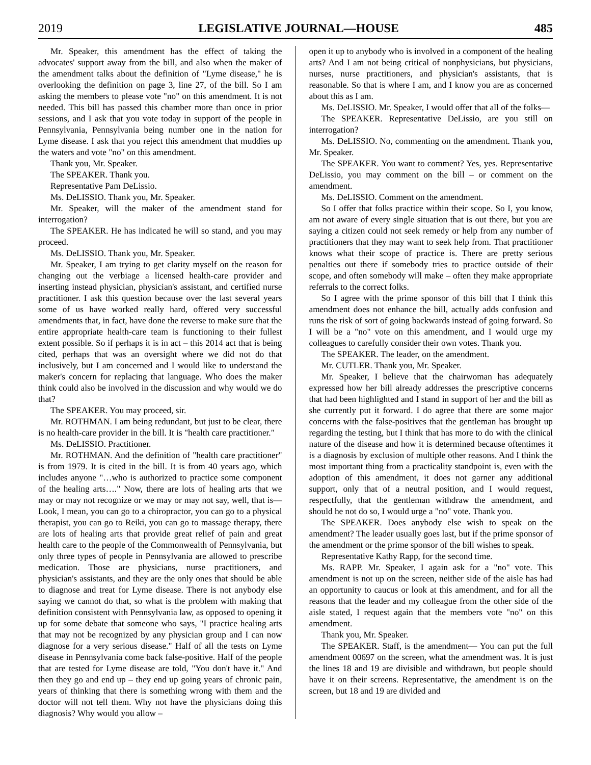2019 LEGISLATIVE JOURNAL—HOUSE 485
Mr. Speaker, this amendment has the effect of taking the advocates' support away from the bill, and also when the maker of the amendment talks about the definition of "Lyme disease," he is overlooking the definition on page 3, line 27, of the bill. So I am asking the members to please vote "no" on this amendment. It is not needed. This bill has passed this chamber more than once in prior sessions, and I ask that you vote today in support of the people in Pennsylvania, Pennsylvania being number one in the nation for Lyme disease. I ask that you reject this amendment that muddies up the waters and vote "no" on this amendment.
Thank you, Mr. Speaker.
The SPEAKER. Thank you.
Representative Pam DeLissio.
Ms. DeLISSIO. Thank you, Mr. Speaker.
Mr. Speaker, will the maker of the amendment stand for interrogation?
The SPEAKER. He has indicated he will so stand, and you may proceed.
Ms. DeLISSIO. Thank you, Mr. Speaker.
Mr. Speaker, I am trying to get clarity myself on the reason for changing out the verbiage a licensed health-care provider and inserting instead physician, physician's assistant, and certified nurse practitioner. I ask this question because over the last several years some of us have worked really hard, offered very successful amendments that, in fact, have done the reverse to make sure that the entire appropriate health-care team is functioning to their fullest extent possible. So if perhaps it is in act – this 2014 act that is being cited, perhaps that was an oversight where we did not do that inclusively, but I am concerned and I would like to understand the maker's concern for replacing that language. Who does the maker think could also be involved in the discussion and why would we do that?
The SPEAKER. You may proceed, sir.
Mr. ROTHMAN. I am being redundant, but just to be clear, there is no health-care provider in the bill. It is "health care practitioner."
Ms. DeLISSIO. Practitioner.
Mr. ROTHMAN. And the definition of "health care practitioner" is from 1979. It is cited in the bill. It is from 40 years ago, which includes anyone "…who is authorized to practice some component of the healing arts…." Now, there are lots of healing arts that we may or may not recognize or we may or may not say, well, that is— Look, I mean, you can go to a chiropractor, you can go to a physical therapist, you can go to Reiki, you can go to massage therapy, there are lots of healing arts that provide great relief of pain and great health care to the people of the Commonwealth of Pennsylvania, but only three types of people in Pennsylvania are allowed to prescribe medication. Those are physicians, nurse practitioners, and physician's assistants, and they are the only ones that should be able to diagnose and treat for Lyme disease. There is not anybody else saying we cannot do that, so what is the problem with making that definition consistent with Pennsylvania law, as opposed to opening it up for some debate that someone who says, "I practice healing arts that may not be recognized by any physician group and I can now diagnose for a very serious disease." Half of all the tests on Lyme disease in Pennsylvania come back false-positive. Half of the people that are tested for Lyme disease are told, "You don't have it." And then they go and end up – they end up going years of chronic pain, years of thinking that there is something wrong with them and the doctor will not tell them. Why not have the physicians doing this diagnosis? Why would you allow –
open it up to anybody who is involved in a component of the healing arts? And I am not being critical of nonphysicians, but physicians, nurses, nurse practitioners, and physician's assistants, that is reasonable. So that is where I am, and I know you are as concerned about this as I am.
Ms. DeLISSIO. Mr. Speaker, I would offer that all of the folks—
The SPEAKER. Representative DeLissio, are you still on interrogation?
Ms. DeLISSIO. No, commenting on the amendment. Thank you, Mr. Speaker.
The SPEAKER. You want to comment? Yes, yes. Representative DeLissio, you may comment on the bill – or comment on the amendment.
Ms. DeLISSIO. Comment on the amendment.
So I offer that folks practice within their scope. So I, you know, am not aware of every single situation that is out there, but you are saying a citizen could not seek remedy or help from any number of practitioners that they may want to seek help from. That practitioner knows what their scope of practice is. There are pretty serious penalties out there if somebody tries to practice outside of their scope, and often somebody will make – often they make appropriate referrals to the correct folks.
So I agree with the prime sponsor of this bill that I think this amendment does not enhance the bill, actually adds confusion and runs the risk of sort of going backwards instead of going forward. So I will be a "no" vote on this amendment, and I would urge my colleagues to carefully consider their own votes. Thank you.
The SPEAKER. The leader, on the amendment.
Mr. CUTLER. Thank you, Mr. Speaker.
Mr. Speaker, I believe that the chairwoman has adequately expressed how her bill already addresses the prescriptive concerns that had been highlighted and I stand in support of her and the bill as she currently put it forward. I do agree that there are some major concerns with the false-positives that the gentleman has brought up regarding the testing, but I think that has more to do with the clinical nature of the disease and how it is determined because oftentimes it is a diagnosis by exclusion of multiple other reasons. And I think the most important thing from a practicality standpoint is, even with the adoption of this amendment, it does not garner any additional support, only that of a neutral position, and I would request, respectfully, that the gentleman withdraw the amendment, and should he not do so, I would urge a "no" vote. Thank you.
The SPEAKER. Does anybody else wish to speak on the amendment? The leader usually goes last, but if the prime sponsor of the amendment or the prime sponsor of the bill wishes to speak.
Representative Kathy Rapp, for the second time.
Ms. RAPP. Mr. Speaker, I again ask for a "no" vote. This amendment is not up on the screen, neither side of the aisle has had an opportunity to caucus or look at this amendment, and for all the reasons that the leader and my colleague from the other side of the aisle stated, I request again that the members vote "no" on this amendment.
Thank you, Mr. Speaker.
The SPEAKER. Staff, is the amendment— You can put the full amendment 00697 on the screen, what the amendment was. It is just the lines 18 and 19 are divisible and withdrawn, but people should have it on their screens. Representative, the amendment is on the screen, but 18 and 19 are divided and